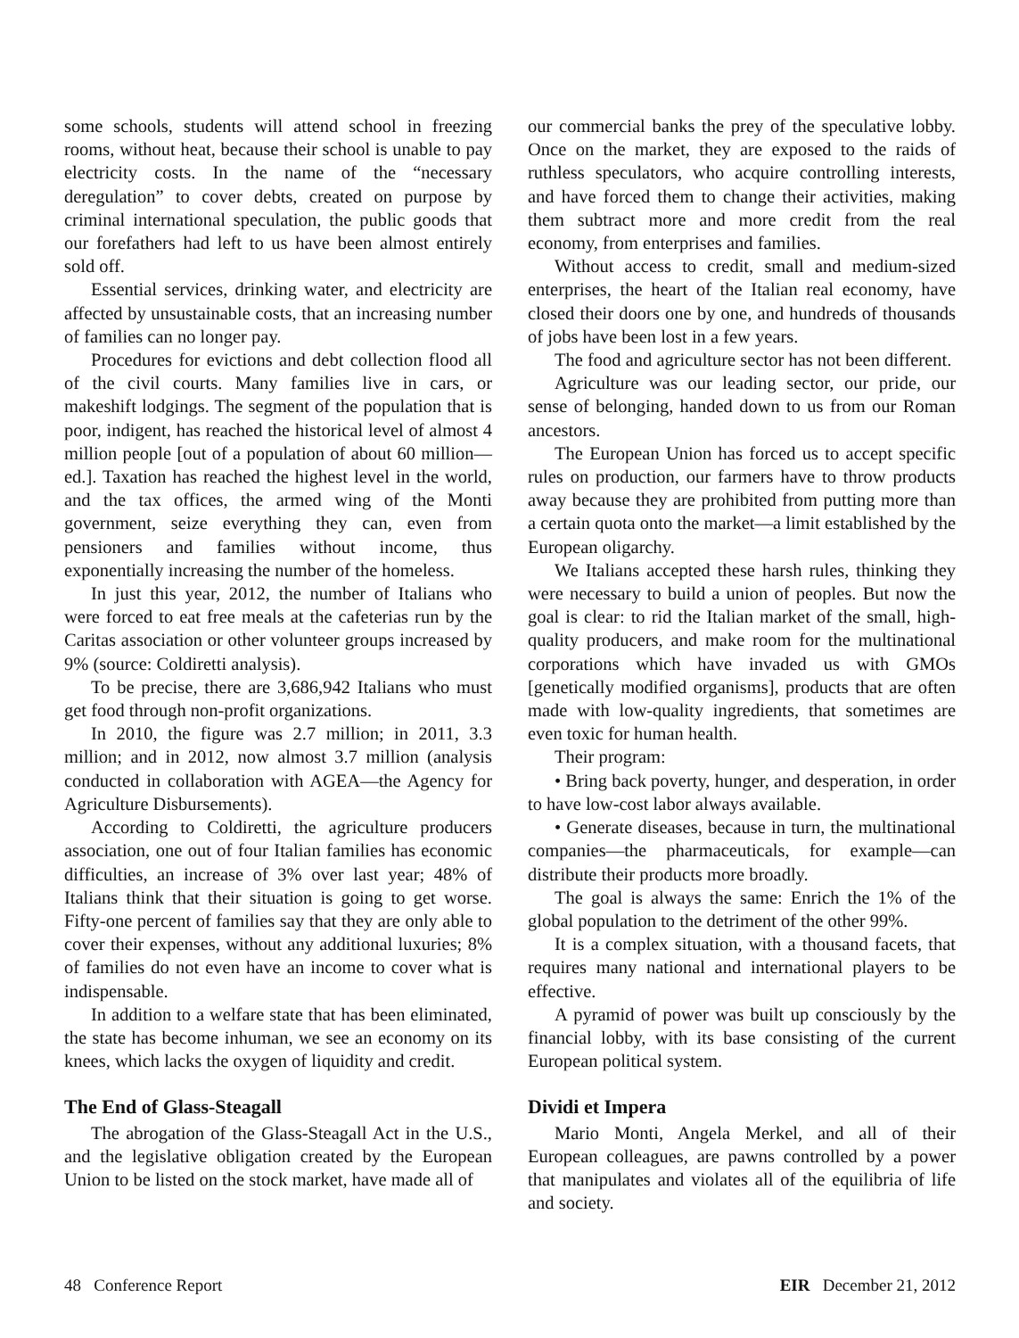some schools, students will attend school in freezing rooms, without heat, because their school is unable to pay electricity costs. In the name of the “necessary deregulation” to cover debts, created on purpose by criminal international speculation, the public goods that our forefathers had left to us have been almost entirely sold off.
Essential services, drinking water, and electricity are affected by unsustainable costs, that an increasing number of families can no longer pay.
Procedures for evictions and debt collection flood all of the civil courts. Many families live in cars, or makeshift lodgings. The segment of the population that is poor, indigent, has reached the historical level of almost 4 million people [out of a population of about 60 million—ed.]. Taxation has reached the highest level in the world, and the tax offices, the armed wing of the Monti government, seize everything they can, even from pensioners and families without income, thus exponentially increasing the number of the homeless.
In just this year, 2012, the number of Italians who were forced to eat free meals at the cafeterias run by the Caritas association or other volunteer groups increased by 9% (source: Coldiretti analysis).
To be precise, there are 3,686,942 Italians who must get food through non-profit organizations.
In 2010, the figure was 2.7 million; in 2011, 3.3 million; and in 2012, now almost 3.7 million (analysis conducted in collaboration with AGEA—the Agency for Agriculture Disbursements).
According to Coldiretti, the agriculture producers association, one out of four Italian families has economic difficulties, an increase of 3% over last year; 48% of Italians think that their situation is going to get worse. Fifty-one percent of families say that they are only able to cover their expenses, without any additional luxuries; 8% of families do not even have an income to cover what is indispensable.
In addition to a welfare state that has been eliminated, the state has become inhuman, we see an economy on its knees, which lacks the oxygen of liquidity and credit.
The End of Glass-Steagall
The abrogation of the Glass-Steagall Act in the U.S., and the legislative obligation created by the European Union to be listed on the stock market, have made all of
our commercial banks the prey of the speculative lobby. Once on the market, they are exposed to the raids of ruthless speculators, who acquire controlling interests, and have forced them to change their activities, making them subtract more and more credit from the real economy, from enterprises and families.
Without access to credit, small and medium-sized enterprises, the heart of the Italian real economy, have closed their doors one by one, and hundreds of thousands of jobs have been lost in a few years.
The food and agriculture sector has not been different.
Agriculture was our leading sector, our pride, our sense of belonging, handed down to us from our Roman ancestors.
The European Union has forced us to accept specific rules on production, our farmers have to throw products away because they are prohibited from putting more than a certain quota onto the market—a limit established by the European oligarchy.
We Italians accepted these harsh rules, thinking they were necessary to build a union of peoples. But now the goal is clear: to rid the Italian market of the small, high-quality producers, and make room for the multinational corporations which have invaded us with GMOs [genetically modified organisms], products that are often made with low-quality ingredients, that sometimes are even toxic for human health.
Their program:
• Bring back poverty, hunger, and desperation, in order to have low-cost labor always available.
• Generate diseases, because in turn, the multinational companies—the pharmaceuticals, for example—can distribute their products more broadly.
The goal is always the same: Enrich the 1% of the global population to the detriment of the other 99%.
It is a complex situation, with a thousand facets, that requires many national and international players to be effective.
A pyramid of power was built up consciously by the financial lobby, with its base consisting of the current European political system.
Dividi et Impera
Mario Monti, Angela Merkel, and all of their European colleagues, are pawns controlled by a power that manipulates and violates all of the equilibria of life and society.
48 Conference Report EIR December 21, 2012